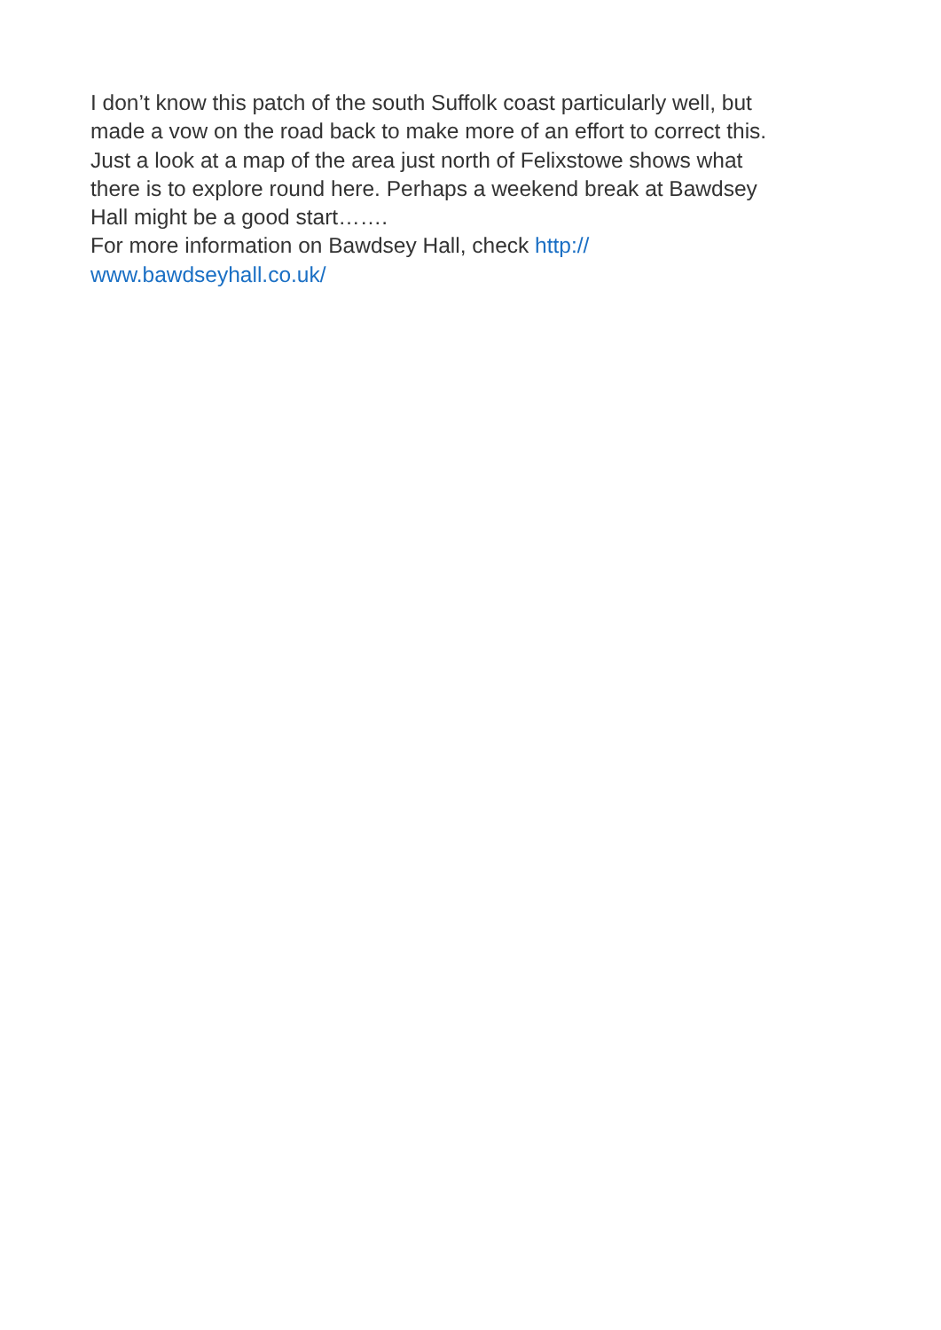I don’t know this patch of the south Suffolk coast particularly well, but
made a vow on the road back to make more of an effort to correct this.
Just a look at a map of the area just north of Felixstowe shows what
there is to explore round here. Perhaps a weekend break at Bawdsey
Hall might be a good start…….
For more information on Bawdsey Hall, check http://
www.bawdseyhall.co.uk/